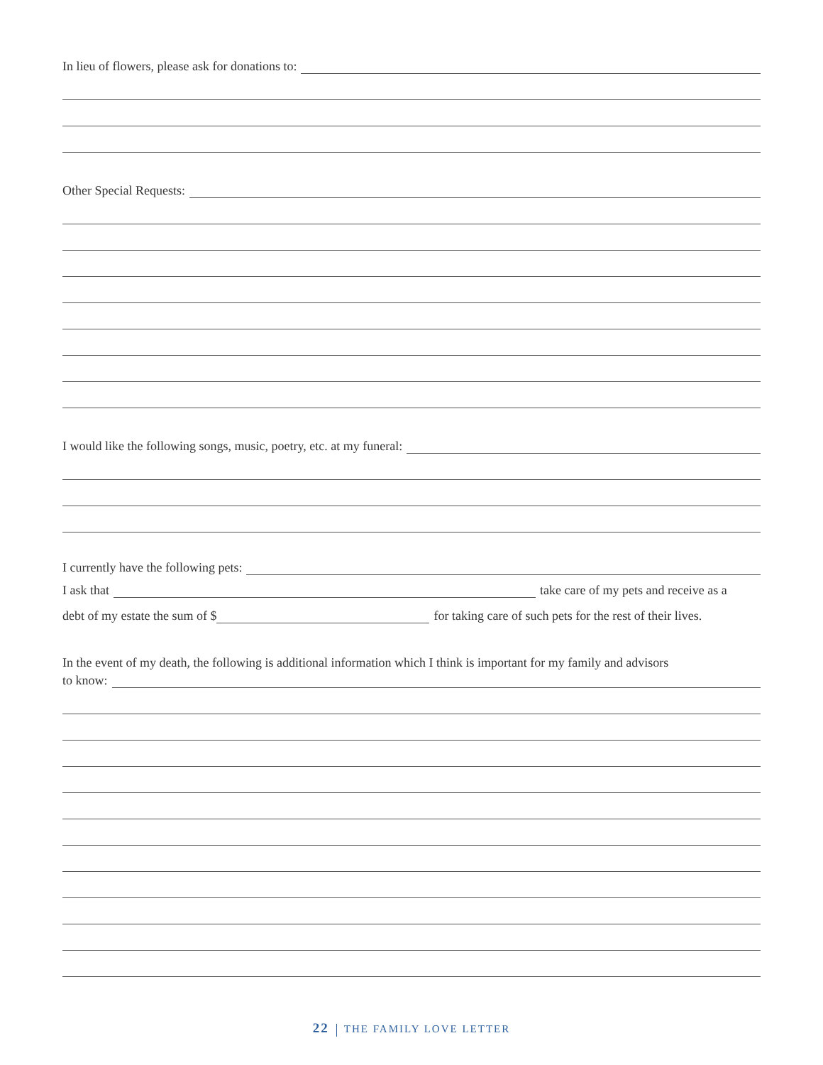In lieu of flowers, please ask for donations to:
Other Special Requests:
I would like the following songs, music, poetry, etc. at my funeral:
I currently have the following pets:
I ask that take care of my pets and receive as a
debt of my estate the sum of $ for taking care of such pets for the rest of their lives.
In the event of my death, the following is additional information which I think is important for my family and advisors
to know:
22 THE FAMILY LOVE LETTER